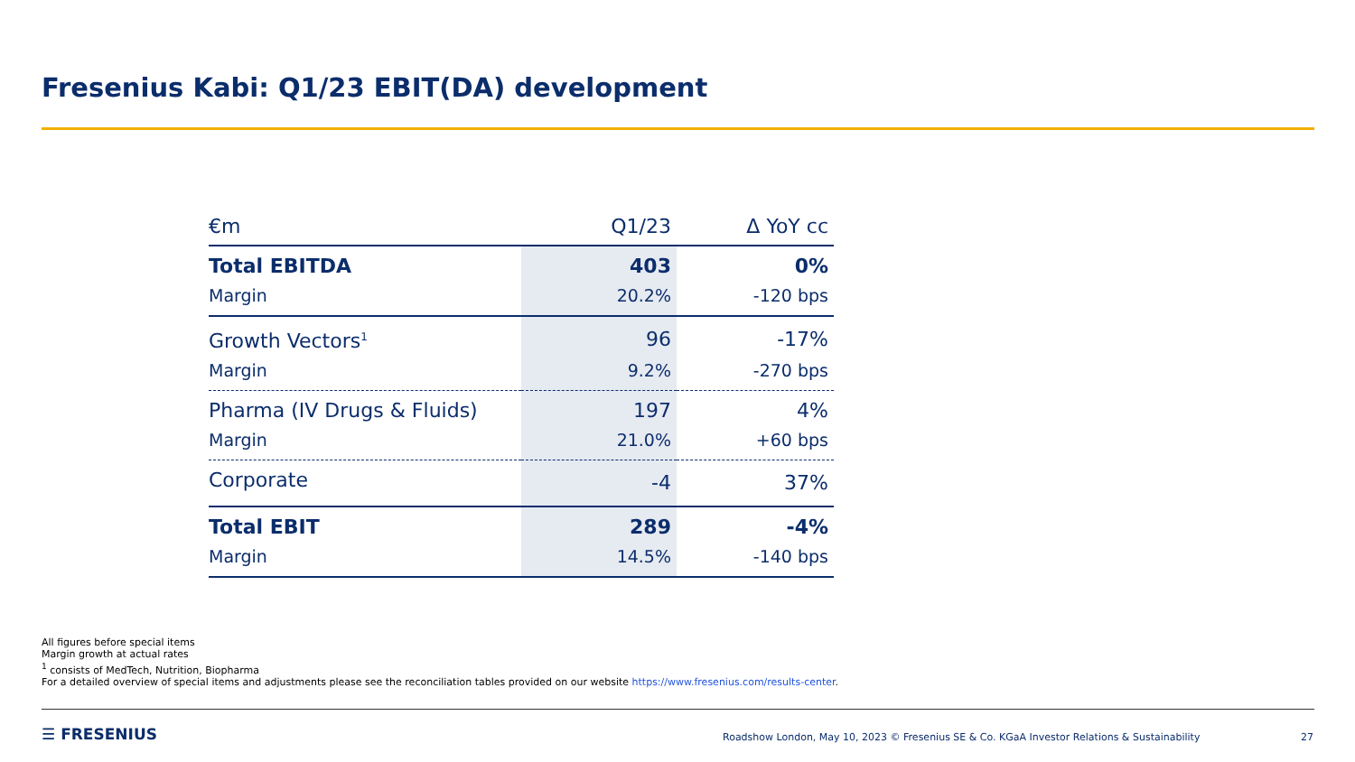Fresenius Kabi: Q1/23 EBIT(DA) development
| €m | Q1/23 | Δ YoY cc |
| --- | --- | --- |
| Total EBITDA | 403 | 0% |
| Margin | 20.2% | -120 bps |
| Growth Vectors<sup>1</sup> | 96 | -17% |
| Margin | 9.2% | -270 bps |
| Pharma (IV Drugs & Fluids) | 197 | 4% |
| Margin | 21.0% | +60 bps |
| Corporate | -4 | 37% |
| Total EBIT | 289 | -4% |
| Margin | 14.5% | -140 bps |
All figures before special items
Margin growth at actual rates
<sup>1</sup> consists of MedTech, Nutrition, Biopharma
For a detailed overview of special items and adjustments please see the reconciliation tables provided on our website https://www.fresenius.com/results-center.
☰ FRESENIUS
Roadshow London, May 10, 2023 © Fresenius SE & Co. KGaA Investor Relations & Sustainability
27